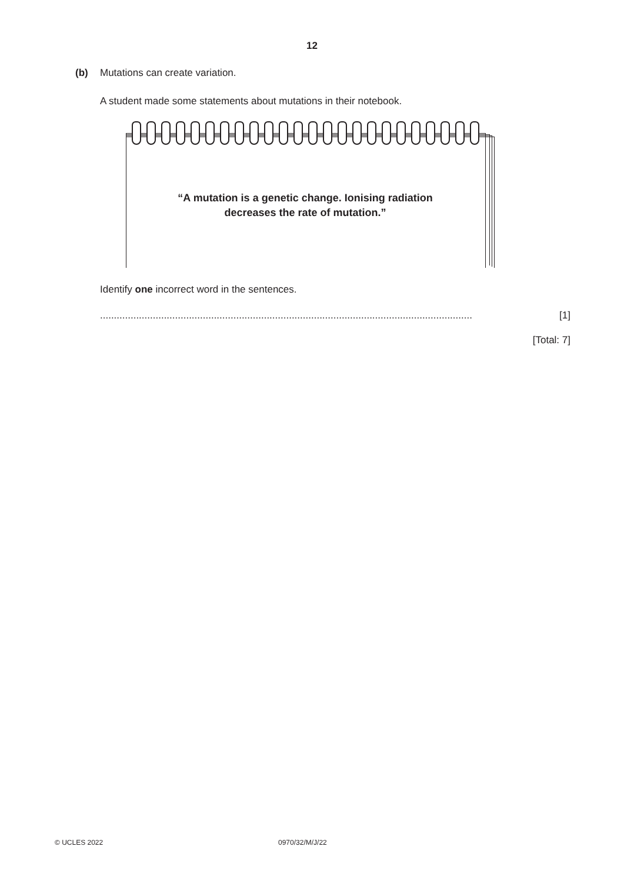12
(b) Mutations can create variation.
A student made some statements about mutations in their notebook.
“A mutation is a genetic change. Ionising radiation
decreases the rate of mutation.”
Identify one incorrect word in the sentences.
...................................................................................................................................... [1]
[Total: 7]
© UCLES 2022 0970/32/M/J/22